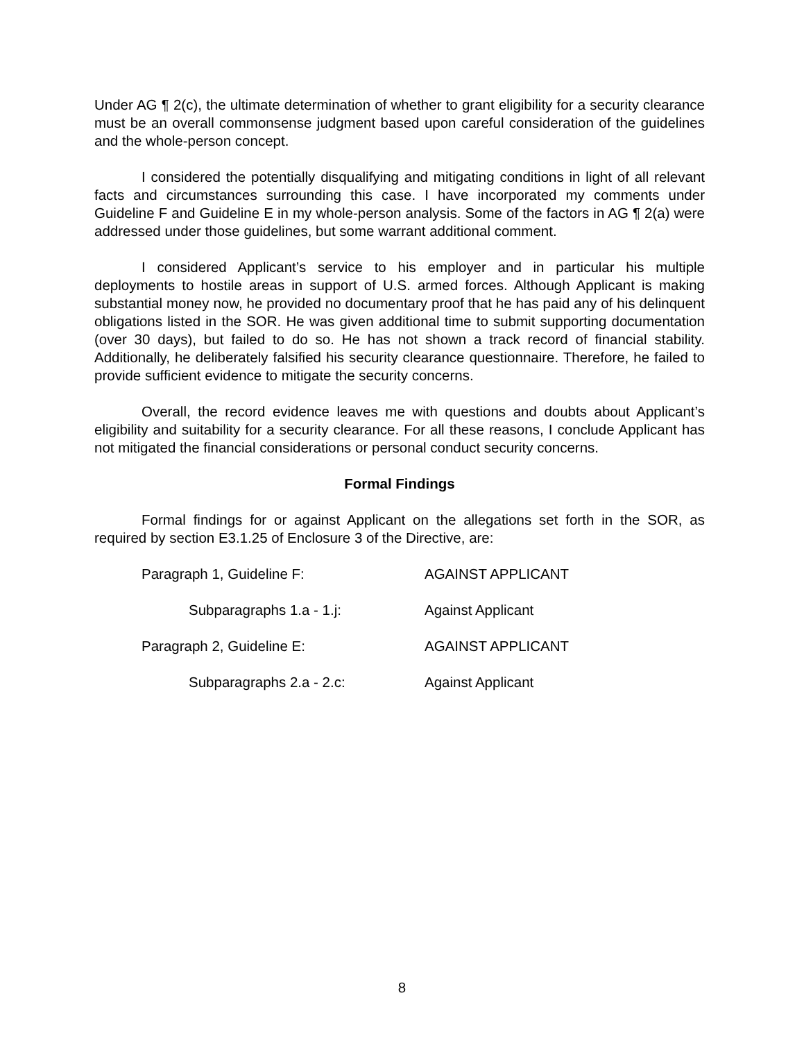Under AG ¶ 2(c), the ultimate determination of whether to grant eligibility for a security clearance must be an overall commonsense judgment based upon careful consideration of the guidelines and the whole-person concept.
I considered the potentially disqualifying and mitigating conditions in light of all relevant facts and circumstances surrounding this case. I have incorporated my comments under Guideline F and Guideline E in my whole-person analysis. Some of the factors in AG ¶ 2(a) were addressed under those guidelines, but some warrant additional comment.
I considered Applicant’s service to his employer and in particular his multiple deployments to hostile areas in support of U.S. armed forces. Although Applicant is making substantial money now, he provided no documentary proof that he has paid any of his delinquent obligations listed in the SOR. He was given additional time to submit supporting documentation (over 30 days), but failed to do so. He has not shown a track record of financial stability. Additionally, he deliberately falsified his security clearance questionnaire. Therefore, he failed to provide sufficient evidence to mitigate the security concerns.
Overall, the record evidence leaves me with questions and doubts about Applicant’s eligibility and suitability for a security clearance. For all these reasons, I conclude Applicant has not mitigated the financial considerations or personal conduct security concerns.
Formal Findings
Formal findings for or against Applicant on the allegations set forth in the SOR, as required by section E3.1.25 of Enclosure 3 of the Directive, are:
Paragraph 1, Guideline F: AGAINST APPLICANT
Subparagraphs 1.a - 1.j: Against Applicant
Paragraph 2, Guideline E: AGAINST APPLICANT
Subparagraphs 2.a - 2.c: Against Applicant
8